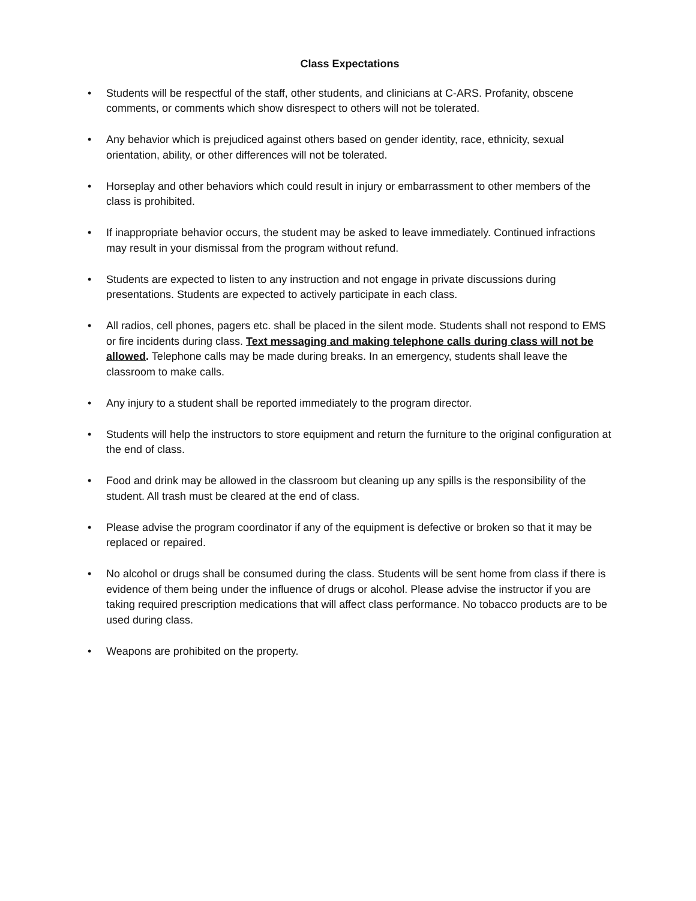Class Expectations
• Students will be respectful of the staff, other students, and clinicians at C-ARS. Profanity, obscene comments, or comments which show disrespect to others will not be tolerated.
• Any behavior which is prejudiced against others based on gender identity, race, ethnicity, sexual orientation, ability, or other differences will not be tolerated.
• Horseplay and other behaviors which could result in injury or embarrassment to other members of the class is prohibited.
• If inappropriate behavior occurs, the student may be asked to leave immediately. Continued infractions may result in your dismissal from the program without refund.
• Students are expected to listen to any instruction and not engage in private discussions during presentations. Students are expected to actively participate in each class.
• All radios, cell phones, pagers etc. shall be placed in the silent mode. Students shall not respond to EMS or fire incidents during class. Text messaging and making telephone calls during class will not be allowed. Telephone calls may be made during breaks. In an emergency, students shall leave the classroom to make calls.
• Any injury to a student shall be reported immediately to the program director.
• Students will help the instructors to store equipment and return the furniture to the original configuration at the end of class.
• Food and drink may be allowed in the classroom but cleaning up any spills is the responsibility of the student. All trash must be cleared at the end of class.
• Please advise the program coordinator if any of the equipment is defective or broken so that it may be replaced or repaired.
• No alcohol or drugs shall be consumed during the class. Students will be sent home from class if there is evidence of them being under the influence of drugs or alcohol. Please advise the instructor if you are taking required prescription medications that will affect class performance. No tobacco products are to be used during class.
• Weapons are prohibited on the property.